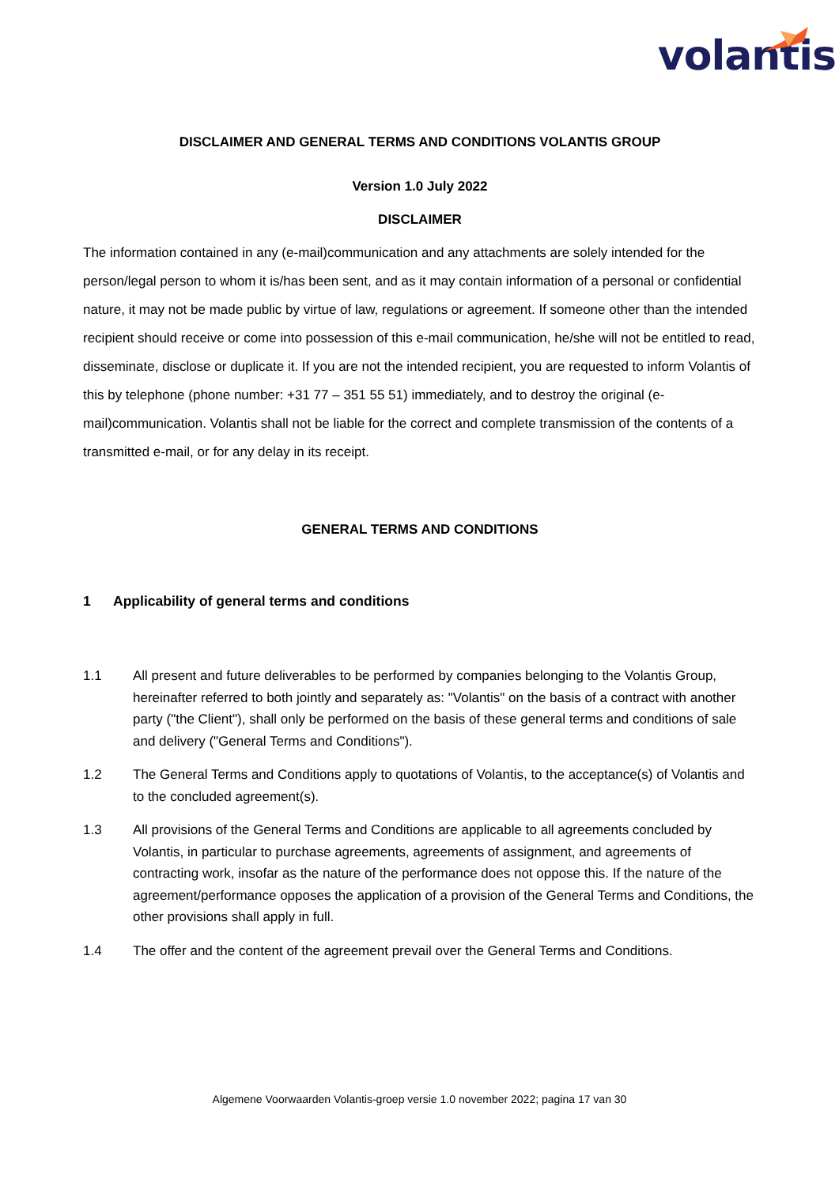volantis
DISCLAIMER AND GENERAL TERMS AND CONDITIONS VOLANTIS GROUP
Version 1.0 July 2022
DISCLAIMER
The information contained in any (e-mail)communication and any attachments are solely intended for the person/legal person to whom it is/has been sent, and as it may contain information of a personal or confidential nature, it may not be made public by virtue of law, regulations or agreement. If someone other than the intended recipient should receive or come into possession of this e-mail communication, he/she will not be entitled to read, disseminate, disclose or duplicate it. If you are not the intended recipient, you are requested to inform Volantis of this by telephone (phone number: +31 77 – 351 55 51) immediately, and to destroy the original (e-mail)communication. Volantis shall not be liable for the correct and complete transmission of the contents of a transmitted e-mail, or for any delay in its receipt.
GENERAL TERMS AND CONDITIONS
1 Applicability of general terms and conditions
1.1 All present and future deliverables to be performed by companies belonging to the Volantis Group, hereinafter referred to both jointly and separately as: "Volantis" on the basis of a contract with another party ("the Client"), shall only be performed on the basis of these general terms and conditions of sale and delivery ("General Terms and Conditions").
1.2 The General Terms and Conditions apply to quotations of Volantis, to the acceptance(s) of Volantis and to the concluded agreement(s).
1.3 All provisions of the General Terms and Conditions are applicable to all agreements concluded by Volantis, in particular to purchase agreements, agreements of assignment, and agreements of contracting work, insofar as the nature of the performance does not oppose this. If the nature of the agreement/performance opposes the application of a provision of the General Terms and Conditions, the other provisions shall apply in full.
1.4 The offer and the content of the agreement prevail over the General Terms and Conditions.
Algemene Voorwaarden Volantis-groep versie 1.0 november 2022; pagina 17 van 30